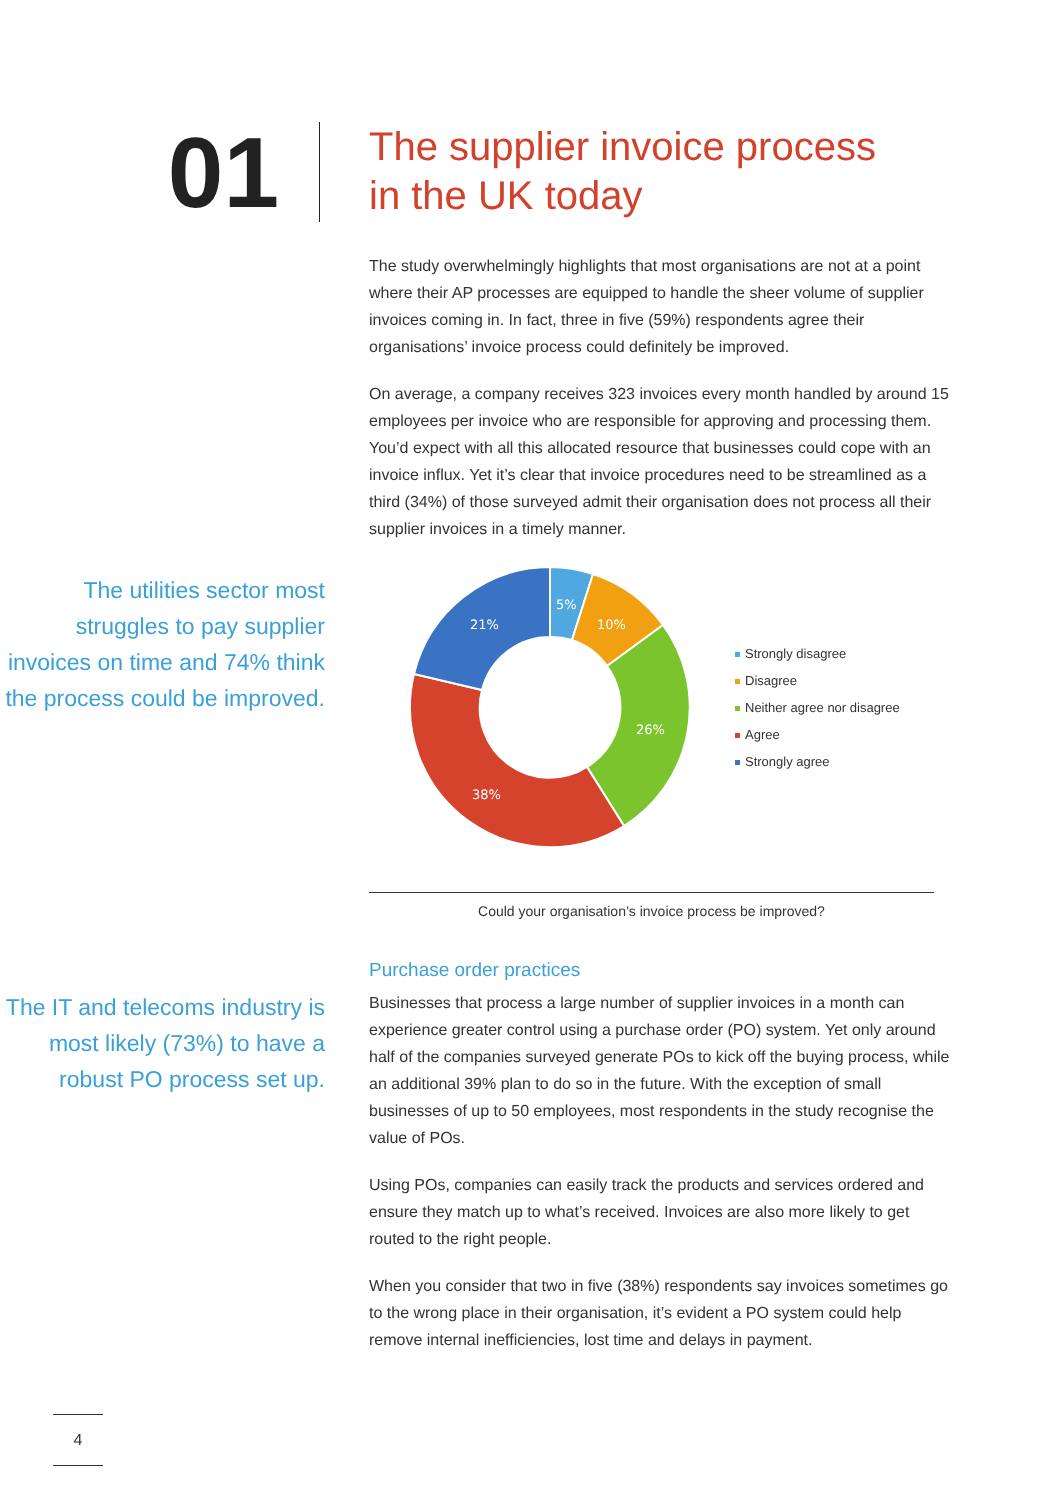01
The supplier invoice process
in the UK today
The study overwhelmingly highlights that most organisations are not at a point where their AP processes are equipped to handle the sheer volume of supplier invoices coming in. In fact, three in five (59%) respondents agree their organisations’ invoice process could definitely be improved.
On average, a company receives 323 invoices every month handled by around 15 employees per invoice who are responsible for approving and processing them. You’d expect with all this allocated resource that businesses could cope with an invoice influx. Yet it’s clear that invoice procedures need to be streamlined as a third (34%) of those surveyed admit their organisation does not process all their supplier invoices in a timely manner.
The utilities sector most struggles to pay supplier invoices on time and 74% think the process could be improved.
5%
10%
26%
38%
21%
Strongly disagree
Disagree
Neither agree nor disagree
Agree
Strongly agree
Could your organisation’s invoice process be improved?
The IT and telecoms industry is most likely (73%) to have a robust PO process set up.
Purchase order practices
Businesses that process a large number of supplier invoices in a month can experience greater control using a purchase order (PO) system. Yet only around half of the companies surveyed generate POs to kick off the buying process, while an additional 39% plan to do so in the future. With the exception of small businesses of up to 50 employees, most respondents in the study recognise the value of POs.
Using POs, companies can easily track the products and services ordered and ensure they match up to what’s received. Invoices are also more likely to get routed to the right people.
When you consider that two in five (38%) respondents say invoices sometimes go to the wrong place in their organisation, it’s evident a PO system could help remove internal inefficiencies, lost time and delays in payment.
4